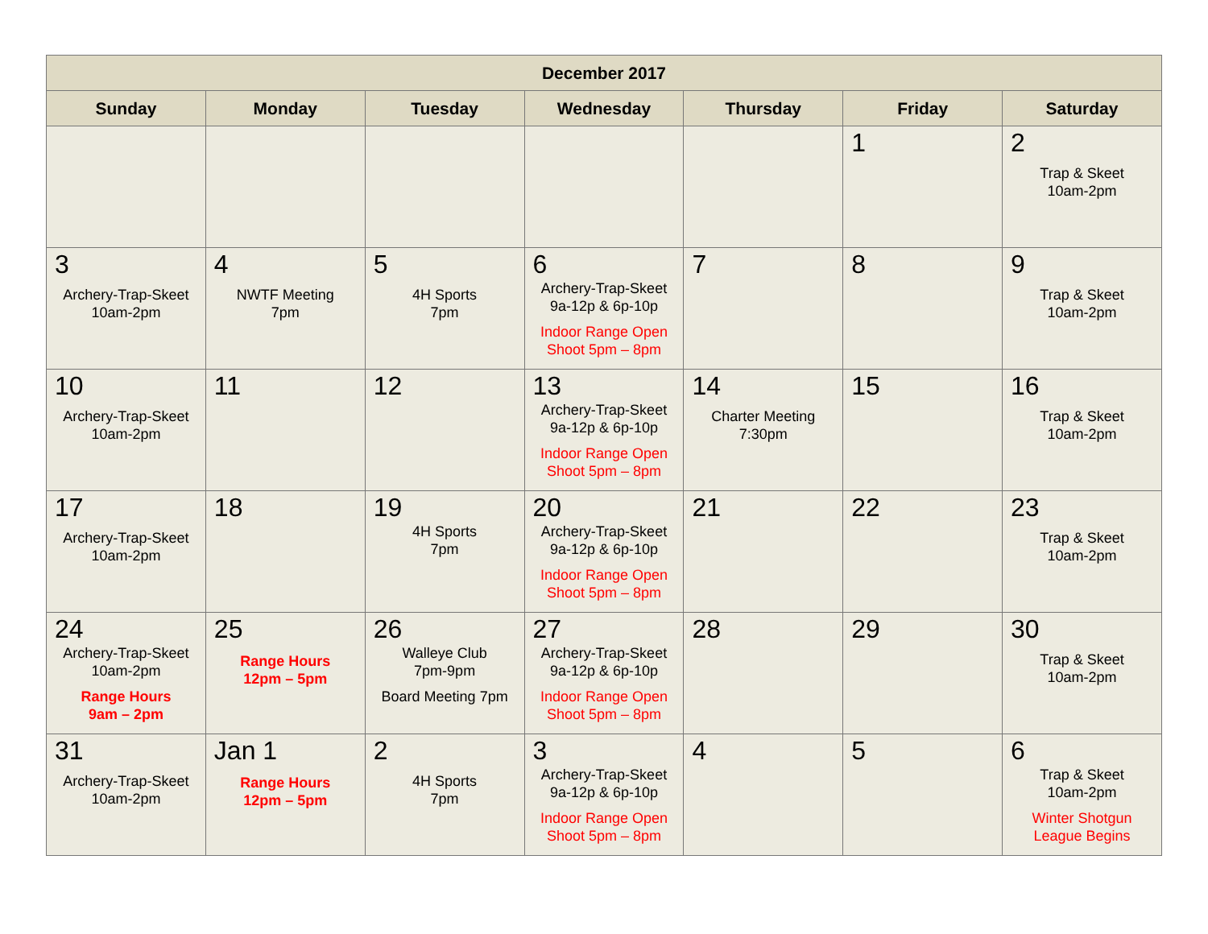| December 2017 | | | | | | |
| --- | --- | --- | --- | --- | --- | --- |
| Sunday | Monday | Tuesday | Wednesday | Thursday | Friday | Saturday |
| | | | | | 1 | 2 Trap & Skeet 10am-2pm |
| 3 Archery-Trap-Skeet 10am-2pm | 4 NWTF Meeting 7pm | 5 4H Sports 7pm | 6 Archery-Trap-Skeet 9a-12p & 6p-10p Indoor Range Open Shoot 5pm – 8pm | 7 | 8 | 9 Trap & Skeet 10am-2pm |
| 10 Archery-Trap-Skeet 10am-2pm | 11 | 12 | 13 Archery-Trap-Skeet 9a-12p & 6p-10p Indoor Range Open Shoot 5pm – 8pm | 14 Charter Meeting 7:30pm | 15 | 16 Trap & Skeet 10am-2pm |
| 17 Archery-Trap-Skeet 10am-2pm | 18 | 19 4H Sports 7pm | 20 Archery-Trap-Skeet 9a-12p & 6p-10p Indoor Range Open Shoot 5pm – 8pm | 21 | 22 | 23 Trap & Skeet 10am-2pm |
| 24 Archery-Trap-Skeet 10am-2pm Range Hours 9am – 2pm | 25 Range Hours 12pm – 5pm | 26 Walleye Club 7pm-9pm Board Meeting 7pm | 27 Archery-Trap-Skeet 9a-12p & 6p-10p Indoor Range Open Shoot 5pm – 8pm | 28 | 29 | 30 Trap & Skeet 10am-2pm |
| 31 Archery-Trap-Skeet 10am-2pm | Jan 1 Range Hours 12pm – 5pm | 2 4H Sports 7pm | 3 Archery-Trap-Skeet 9a-12p & 6p-10p Indoor Range Open Shoot 5pm – 8pm | 4 | 5 | 6 Trap & Skeet 10am-2pm Winter Shotgun League Begins |